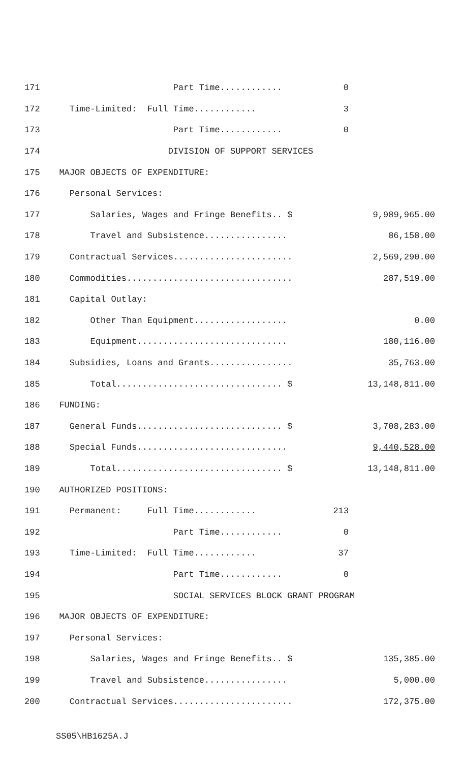171 Part Time............ 0
172 Time-Limited: Full Time............ 3
173 Part Time............ 0
174 DIVISION OF SUPPORT SERVICES
175 MAJOR OBJECTS OF EXPENDITURE:
176 Personal Services:
177 Salaries, Wages and Fringe Benefits.. $ 9,989,965.00
178 Travel and Subsistence................ 86,158.00
179 Contractual Services....................... 2,569,290.00
180 Commodities................................ 287,519.00
181 Capital Outlay:
182 Other Than Equipment.................. 0.00
183 Equipment............................. 180,116.00
184 Subsidies, Loans and Grants................ 35,763.00
185 Total................................ $ 13,148,811.00
186 FUNDING:
187 General Funds............................ $ 3,708,283.00
188 Special Funds............................. 9,440,528.00
189 Total................................ $ 13,148,811.00
190 AUTHORIZED POSITIONS:
191 Permanent: Full Time............ 213
192 Part Time............ 0
193 Time-Limited: Full Time............ 37
194 Part Time............ 0
195 SOCIAL SERVICES BLOCK GRANT PROGRAM
196 MAJOR OBJECTS OF EXPENDITURE:
197 Personal Services:
198 Salaries, Wages and Fringe Benefits.. $ 135,385.00
199 Travel and Subsistence................ 5,000.00
200 Contractual Services....................... 172,375.00
SS05\HB1625A.J